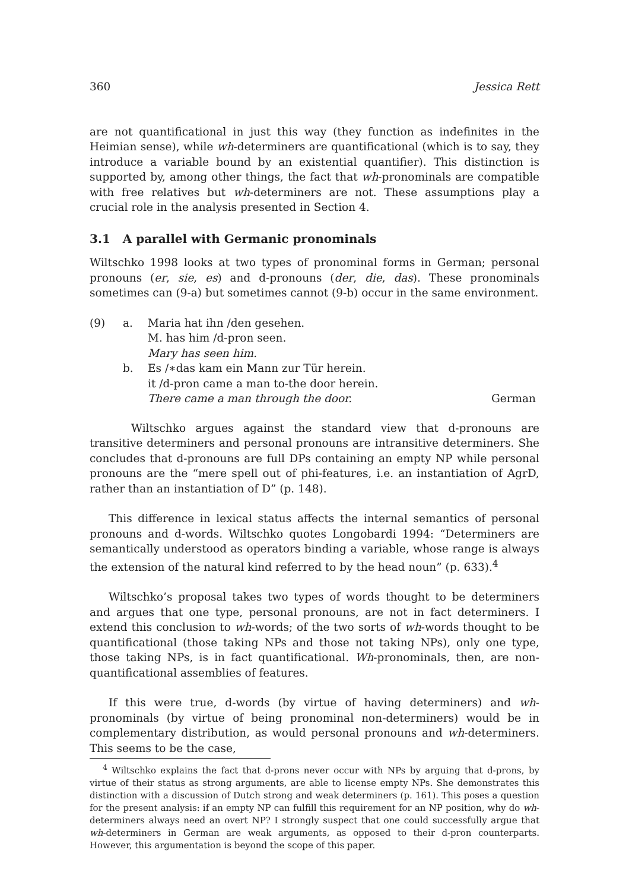360 Jessica Rett
are not quantificational in just this way (they function as indefinites in the Heimian sense), while wh-determiners are quantificational (which is to say, they introduce a variable bound by an existential quantifier). This distinction is supported by, among other things, the fact that wh-pronominals are compatible with free relatives but wh-determiners are not. These assumptions play a crucial role in the analysis presented in Section 4.
3.1 A parallel with Germanic pronominals
Wiltschko 1998 looks at two types of pronominal forms in German; personal pronouns (er, sie, es) and d-pronouns (der, die, das). These pronominals sometimes can (9-a) but sometimes cannot (9-b) occur in the same environment.
| (9) | a. | Maria hat ihn /den gesehen. | |
| | | M. has him /d-pron seen. | |
| | | Mary has seen him. | |
| | b. | Es /∗das kam ein Mann zur Tür herein. | |
| | | it /d-pron came a man to-the door herein. | |
| | | There came a man through the door. | German |
Wiltschko argues against the standard view that d-pronouns are transitive determiners and personal pronouns are intransitive determiners. She concludes that d-pronouns are full DPs containing an empty NP while personal pronouns are the “mere spell out of phi-features, i.e. an instantiation of AgrD, rather than an instantiation of D” (p. 148).
This difference in lexical status affects the internal semantics of personal pronouns and d-words. Wiltschko quotes Longobardi 1994: “Determiners are semantically understood as operators binding a variable, whose range is always the extension of the natural kind referred to by the head noun” (p. 633).<sup>4</sup>
Wiltschko’s proposal takes two types of words thought to be determiners and argues that one type, personal pronouns, are not in fact determiners. I extend this conclusion to wh-words; of the two sorts of wh-words thought to be quantificational (those taking NPs and those not taking NPs), only one type, those taking NPs, is in fact quantificational. Wh-pronominals, then, are non-quantificational assemblies of features.
If this were true, d-words (by virtue of having determiners) and wh-pronominals (by virtue of being pronominal non-determiners) would be in complementary distribution, as would personal pronouns and wh-determiners. This seems to be the case,
<sup>4</sup> Wiltschko explains the fact that d-prons never occur with NPs by arguing that d-prons, by virtue of their status as strong arguments, are able to license empty NPs. She demonstrates this distinction with a discussion of Dutch strong and weak determiners (p. 161). This poses a question for the present analysis: if an empty NP can fulfill this requirement for an NP position, why do wh-determiners always need an overt NP? I strongly suspect that one could successfully argue that wh-determiners in German are weak arguments, as opposed to their d-pron counterparts. However, this argumentation is beyond the scope of this paper.